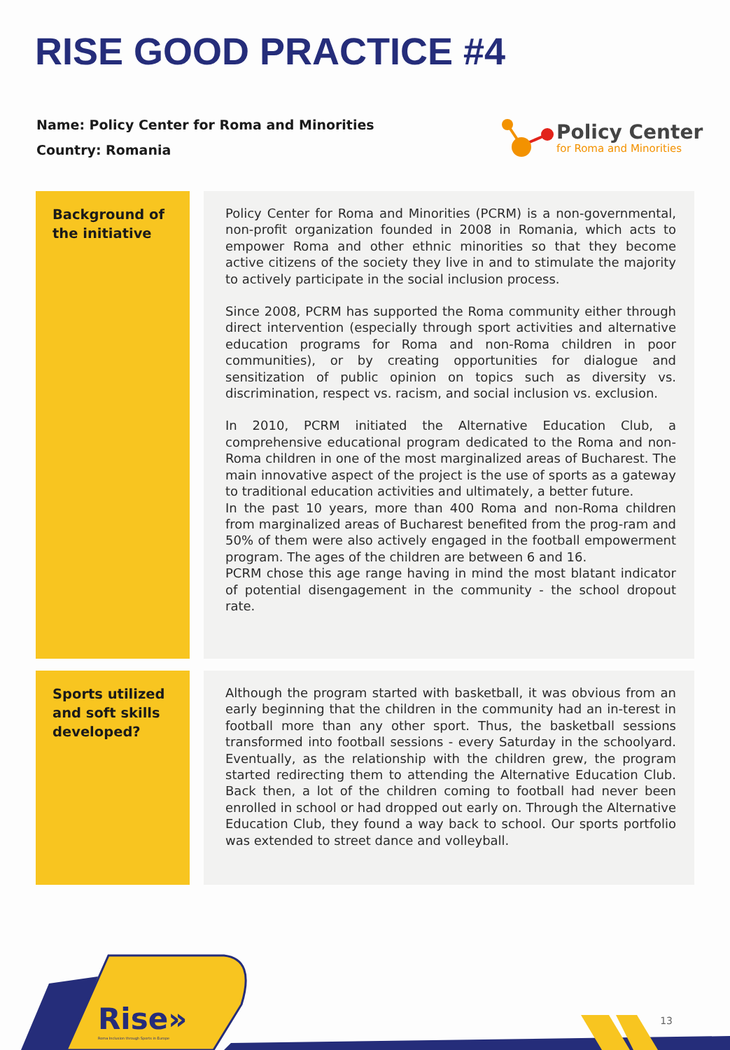RISE GOOD PRACTICE #4
Name: Policy Center for Roma and Minorities
Country: Romania
Policy Center
for Roma and Minorities
Background of the initiative
Policy Center for Roma and Minorities (PCRM) is a non-governmental, non-profit organization founded in 2008 in Romania, which acts to empower Roma and other ethnic minorities so that they become active citizens of the society they live in and to stimulate the majority to actively participate in the social inclusion process.
Since 2008, PCRM has supported the Roma community either through direct intervention (especially through sport activities and alternative education programs for Roma and non-Roma children in poor communities), or by creating opportunities for dialogue and sensitization of public opinion on topics such as diversity vs. discrimination, respect vs. racism, and social inclusion vs. exclusion.
In 2010, PCRM initiated the Alternative Education Club, a comprehensive educational program dedicated to the Roma and non-Roma children in one of the most marginalized areas of Bucharest. The main innovative aspect of the project is the use of sports as a gateway to traditional education activities and ultimately, a better future.
In the past 10 years, more than 400 Roma and non-Roma children from marginalized areas of Bucharest benefited from the prog-ram and 50% of them were also actively engaged in the football empowerment program. The ages of the children are between 6 and 16.
PCRM chose this age range having in mind the most blatant indicator of potential disengagement in the community - the school dropout rate.
Sports utilized and soft skills developed?
Although the program started with basketball, it was obvious from an early beginning that the children in the community had an in-terest in football more than any other sport. Thus, the basketball sessions transformed into football sessions - every Saturday in the schoolyard. Eventually, as the relationship with the children grew, the program started redirecting them to attending the Alternative Education Club. Back then, a lot of the children coming to football had never been enrolled in school or had dropped out early on. Through the Alternative Education Club, they found a way back to school. Our sports portfolio was extended to street dance and volleyball.
Rise»
Roma Inclusion through Sports in Europe
13